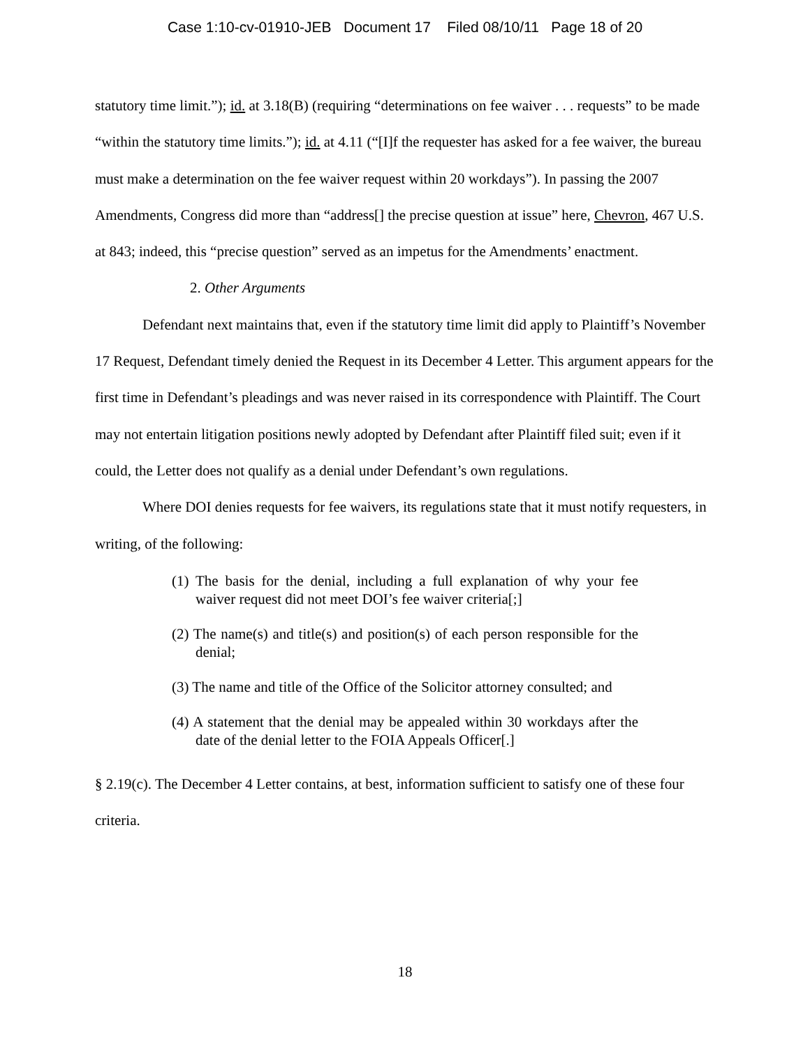Case 1:10-cv-01910-JEB Document 17 Filed 08/10/11 Page 18 of 20
statutory time limit.”); id. at 3.18(B) (requiring “determinations on fee waiver . . . requests” to be made “within the statutory time limits.”); id. at 4.11 (“[I]f the requester has asked for a fee waiver, the bureau must make a determination on the fee waiver request within 20 workdays”). In passing the 2007 Amendments, Congress did more than “address[] the precise question at issue” here, Chevron, 467 U.S. at 843; indeed, this “precise question” served as an impetus for the Amendments’ enactment.
2. Other Arguments
Defendant next maintains that, even if the statutory time limit did apply to Plaintiff’s November 17 Request, Defendant timely denied the Request in its December 4 Letter. This argument appears for the first time in Defendant’s pleadings and was never raised in its correspondence with Plaintiff. The Court may not entertain litigation positions newly adopted by Defendant after Plaintiff filed suit; even if it could, the Letter does not qualify as a denial under Defendant’s own regulations.
Where DOI denies requests for fee waivers, its regulations state that it must notify requesters, in writing, of the following:
(1) The basis for the denial, including a full explanation of why your fee waiver request did not meet DOI’s fee waiver criteria[;]
(2) The name(s) and title(s) and position(s) of each person responsible for the denial;
(3) The name and title of the Office of the Solicitor attorney consulted; and
(4) A statement that the denial may be appealed within 30 workdays after the date of the denial letter to the FOIA Appeals Officer[.]
§ 2.19(c). The December 4 Letter contains, at best, information sufficient to satisfy one of these four criteria.
18